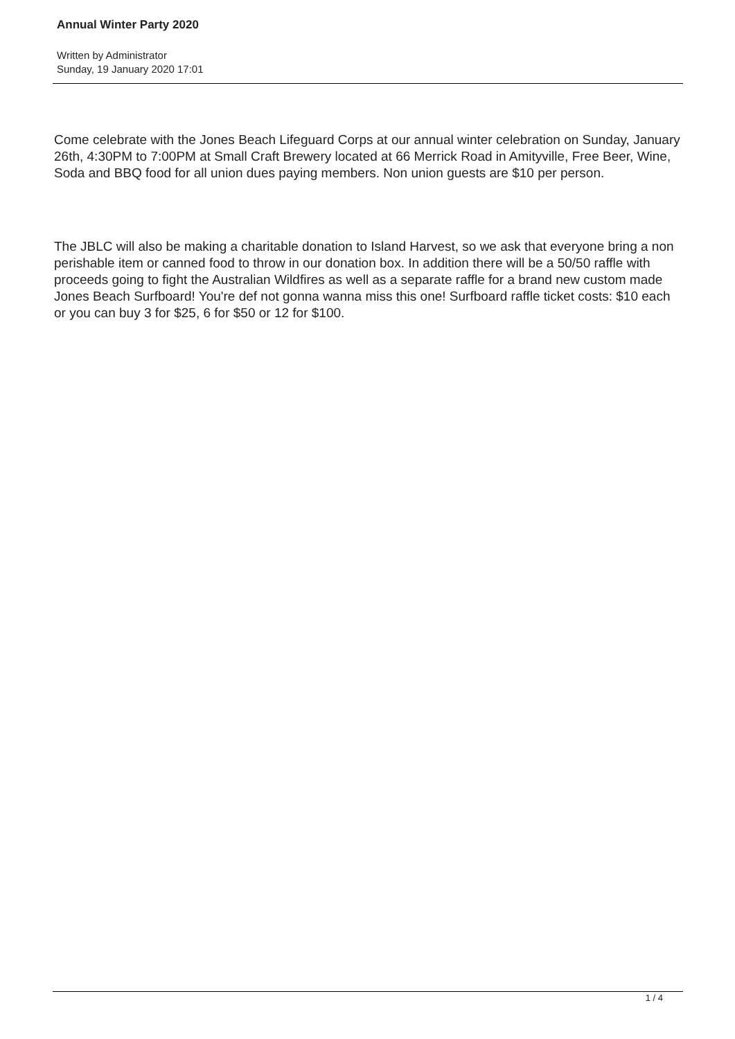Annual Winter Party 2020
Written by Administrator
Sunday, 19 January 2020 17:01
Come celebrate with the Jones Beach Lifeguard Corps at our annual winter celebration on Sunday, January 26th, 4:30PM to 7:00PM at Small Craft Brewery located at 66 Merrick Road in Amityville, Free Beer, Wine, Soda and BBQ food for all union dues paying members. Non union guests are $10 per person.
The JBLC will also be making a charitable donation to Island Harvest, so we ask that everyone bring a non perishable item or canned food to throw in our donation box. In addition there will be a 50/50 raffle with proceeds going to fight the Australian Wildfires as well as a separate raffle for a brand new custom made Jones Beach Surfboard! You're def not gonna wanna miss this one! Surfboard raffle ticket costs: $10 each or you can buy 3 for $25, 6 for $50 or 12 for $100.
1 / 4